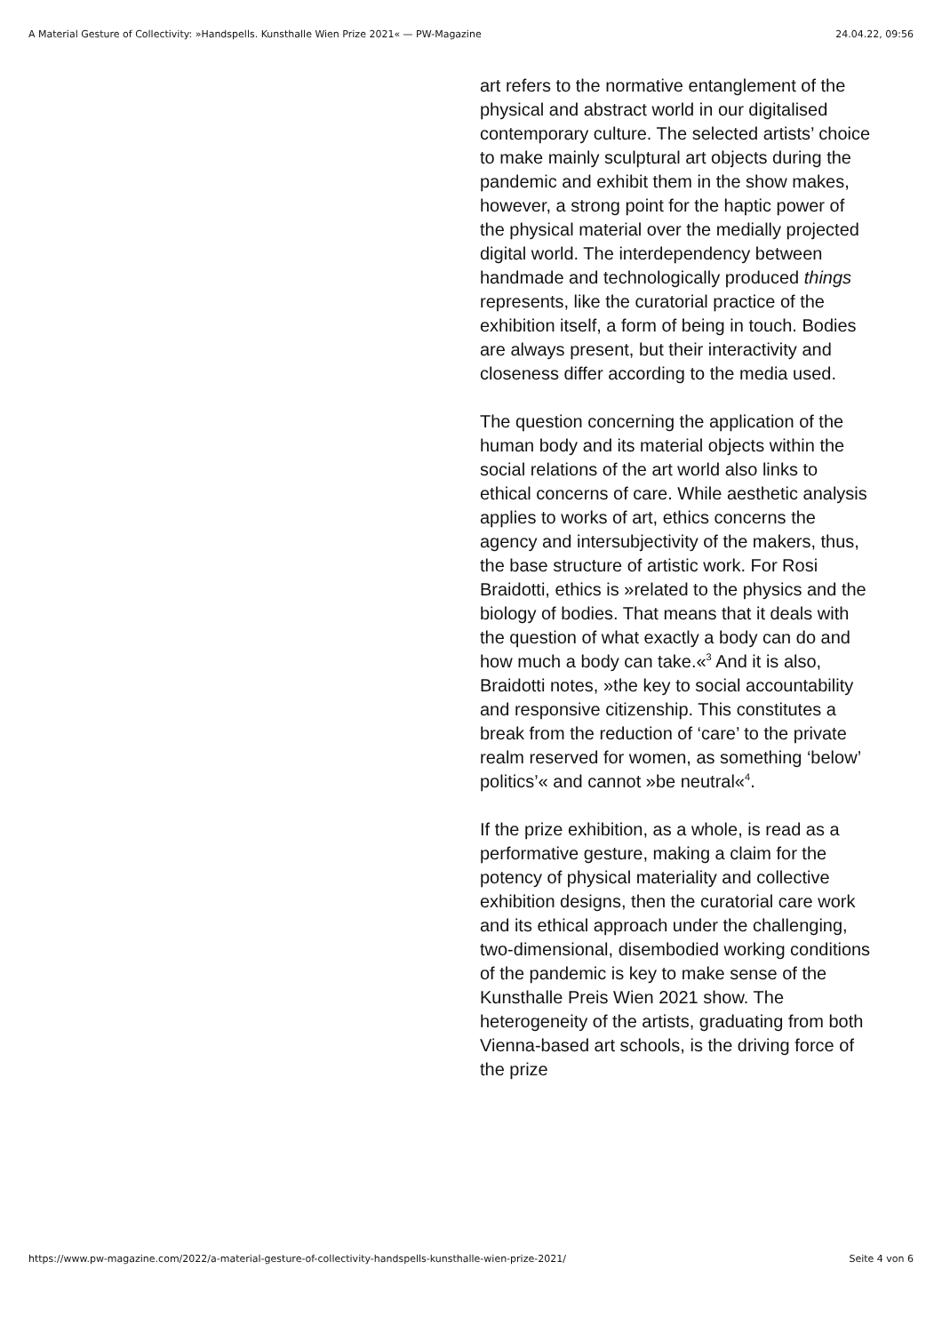A Material Gesture of Collectivity: »Handspells. Kunsthalle Wien Prize 2021« — PW-Magazine 24.04.22, 09:56
art refers to the normative entanglement of the physical and abstract world in our digitalised contemporary culture. The selected artists’ choice to make mainly sculptural art objects during the pandemic and exhibit them in the show makes, however, a strong point for the haptic power of the physical material over the medially projected digital world. The interdependency between handmade and technologically produced things represents, like the curatorial practice of the exhibition itself, a form of being in touch. Bodies are always present, but their interactivity and closeness differ according to the media used.
The question concerning the application of the human body and its material objects within the social relations of the art world also links to ethical concerns of care. While aesthetic analysis applies to works of art, ethics concerns the agency and intersubjectivity of the makers, thus, the base structure of artistic work. For Rosi Braidotti, ethics is »related to the physics and the biology of bodies. That means that it deals with the question of what exactly a body can do and how much a body can take.«<sup>3</sup> And it is also, Braidotti notes, »the key to social accountability and responsive citizenship. This constitutes a break from the reduction of ‘care’ to the private realm reserved for women, as something ‘below’ politics’« and cannot »be neutral«<sup>4</sup>.
If the prize exhibition, as a whole, is read as a performative gesture, making a claim for the potency of physical materiality and collective exhibition designs, then the curatorial care work and its ethical approach under the challenging, two-dimensional, disembodied working conditions of the pandemic is key to make sense of the Kunsthalle Preis Wien 2021 show. The heterogeneity of the artists, graduating from both Vienna-based art schools, is the driving force of the prize
https://www.pw-magazine.com/2022/a-material-gesture-of-collectivity-handspells-kunsthalle-wien-prize-2021/ Seite 4 von 6